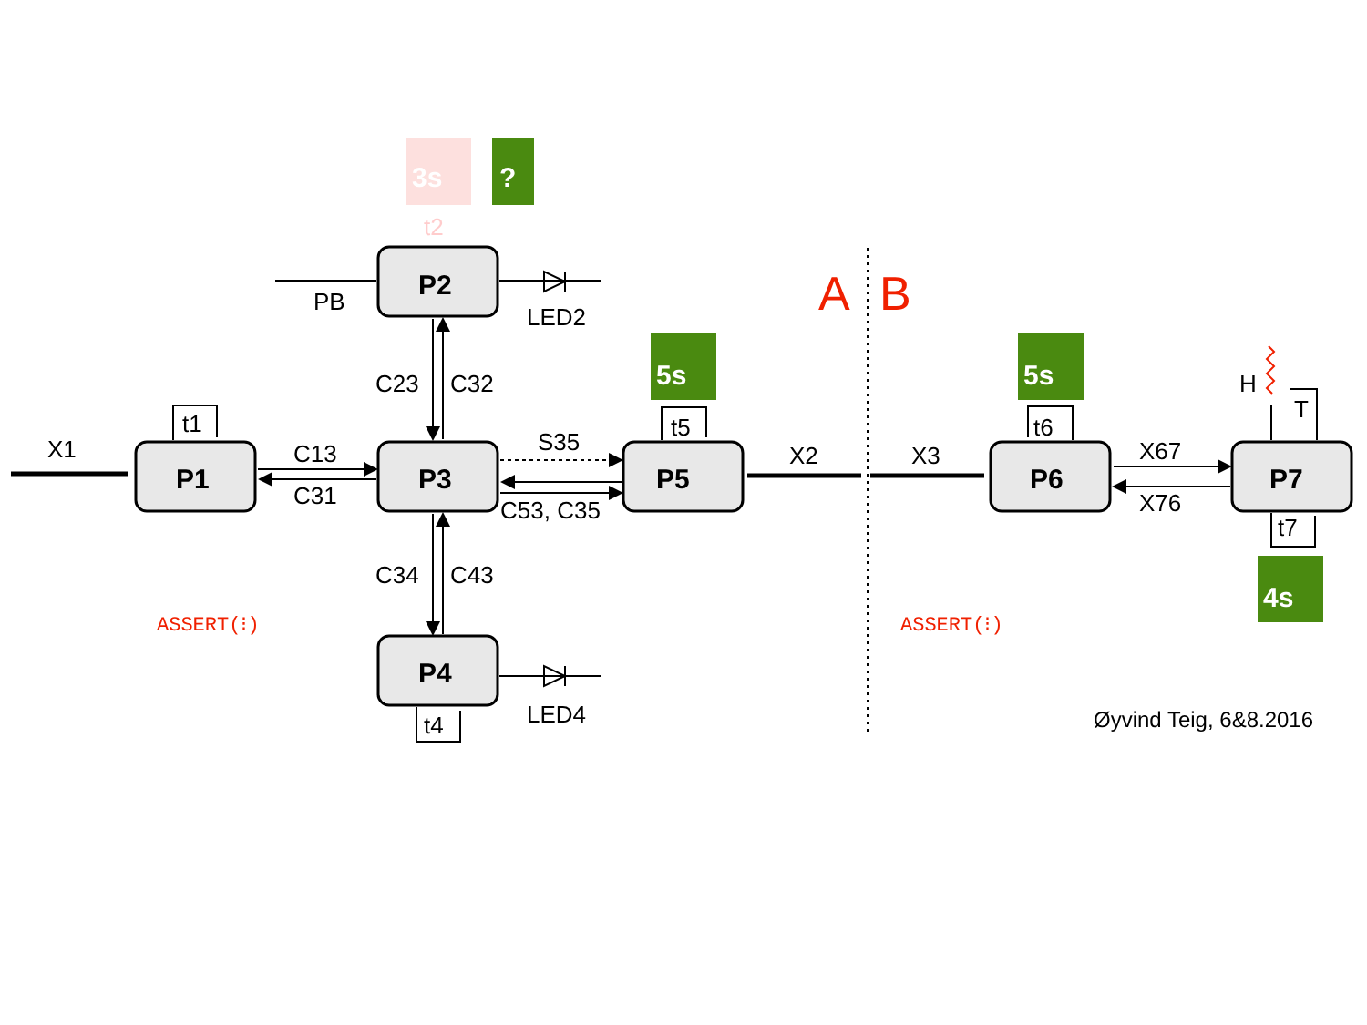X1
P1
P3
P2
P4
P5
P6
P7
t1
C13
C31
C23
C32
C34
C43
S35
C53, C35
t5
PB
LED2
LED4
t4
3s
t2
?
5s
5s
4s
X2
X3
t6
X67
X76
t7
H
T
A
B
ASSERT(⁝)
ASSERT(⁝)
Øyvind Teig, 6&8.2016